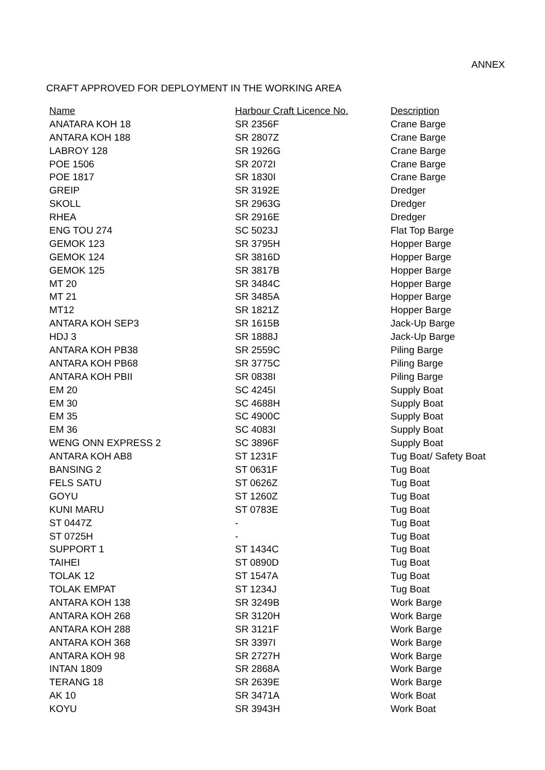ANNEX
CRAFT APPROVED FOR DEPLOYMENT IN THE WORKING AREA
| Name | Harbour Craft Licence No. | Description |
| --- | --- | --- |
| ANATARA KOH 18 | SR 2356F | Crane Barge |
| ANTARA KOH 188 | SR 2807Z | Crane Barge |
| LABROY 128 | SR 1926G | Crane Barge |
| POE 1506 | SR 2072I | Crane Barge |
| POE 1817 | SR 1830I | Crane Barge |
| GREIP | SR 3192E | Dredger |
| SKOLL | SR 2963G | Dredger |
| RHEA | SR 2916E | Dredger |
| ENG TOU 274 | SC 5023J | Flat Top Barge |
| GEMOK 123 | SR 3795H | Hopper Barge |
| GEMOK 124 | SR 3816D | Hopper Barge |
| GEMOK 125 | SR 3817B | Hopper Barge |
| MT 20 | SR 3484C | Hopper Barge |
| MT 21 | SR 3485A | Hopper Barge |
| MT12 | SR 1821Z | Hopper Barge |
| ANTARA KOH SEP3 | SR 1615B | Jack-Up Barge |
| HDJ 3 | SR 1888J | Jack-Up Barge |
| ANTARA KOH PB38 | SR 2559C | Piling Barge |
| ANTARA KOH PB68 | SR 3775C | Piling Barge |
| ANTARA KOH PBII | SR 0838I | Piling Barge |
| EM 20 | SC 4245I | Supply Boat |
| EM 30 | SC 4688H | Supply Boat |
| EM 35 | SC 4900C | Supply Boat |
| EM 36 | SC 4083I | Supply Boat |
| WENG ONN EXPRESS 2 | SC 3896F | Supply Boat |
| ANTARA KOH AB8 | ST 1231F | Tug Boat/ Safety Boat |
| BANSING 2 | ST 0631F | Tug Boat |
| FELS SATU | ST 0626Z | Tug Boat |
| GOYU | ST 1260Z | Tug Boat |
| KUNI MARU | ST 0783E | Tug Boat |
| ST 0447Z | - | Tug Boat |
| ST 0725H | - | Tug Boat |
| SUPPORT 1 | ST 1434C | Tug Boat |
| TAIHEI | ST 0890D | Tug Boat |
| TOLAK 12 | ST 1547A | Tug Boat |
| TOLAK EMPAT | ST 1234J | Tug Boat |
| ANTARA KOH 138 | SR 3249B | Work Barge |
| ANTARA KOH 268 | SR 3120H | Work Barge |
| ANTARA KOH 288 | SR 3121F | Work Barge |
| ANTARA KOH 368 | SR 3397I | Work Barge |
| ANTARA KOH 98 | SR 2727H | Work Barge |
| INTAN 1809 | SR 2868A | Work Barge |
| TERANG 18 | SR 2639E | Work Barge |
| AK 10 | SR 3471A | Work Boat |
| KOYU | SR 3943H | Work Boat |